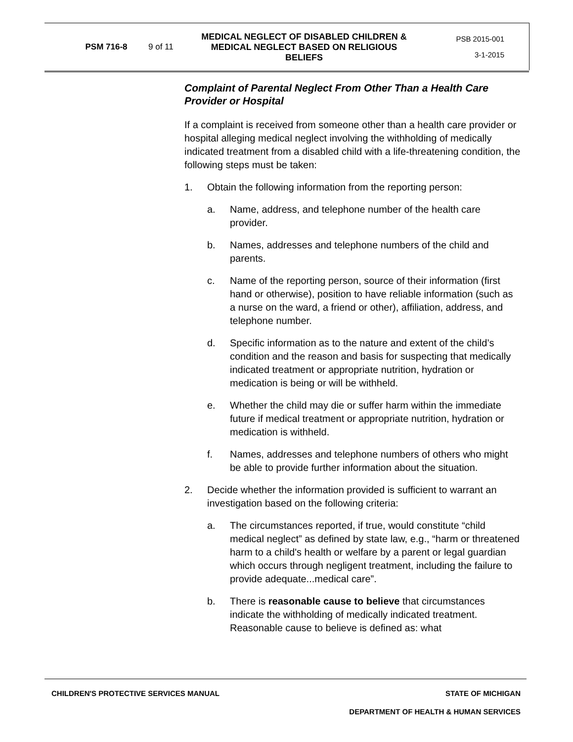PSM 716-8 9 of 11
MEDICAL NEGLECT OF DISABLED CHILDREN & MEDICAL NEGLECT BASED ON RELIGIOUS BELIEFS
PSB 2015-001
3-1-2015
Complaint of Parental Neglect From Other Than a Health Care Provider or Hospital
If a complaint is received from someone other than a health care provider or hospital alleging medical neglect involving the withholding of medically indicated treatment from a disabled child with a life-threatening condition, the following steps must be taken:
1. Obtain the following information from the reporting person:
a. Name, address, and telephone number of the health care provider.
b. Names, addresses and telephone numbers of the child and parents.
c. Name of the reporting person, source of their information (first hand or otherwise), position to have reliable information (such as a nurse on the ward, a friend or other), affiliation, address, and telephone number.
d. Specific information as to the nature and extent of the child’s condition and the reason and basis for suspecting that medically indicated treatment or appropriate nutrition, hydration or medication is being or will be withheld.
e. Whether the child may die or suffer harm within the immediate future if medical treatment or appropriate nutrition, hydration or medication is withheld.
f. Names, addresses and telephone numbers of others who might be able to provide further information about the situation.
2. Decide whether the information provided is sufficient to warrant an investigation based on the following criteria:
a. The circumstances reported, if true, would constitute “child medical neglect” as defined by state law, e.g., “harm or threatened harm to a child's health or welfare by a parent or legal guardian which occurs through negligent treatment, including the failure to provide adequate...medical care”.
b. There is reasonable cause to believe that circumstances indicate the withholding of medically indicated treatment. Reasonable cause to believe is defined as: what
CHILDREN'S PROTECTIVE SERVICES MANUAL STATE OF MICHIGAN
DEPARTMENT OF HEALTH & HUMAN SERVICES